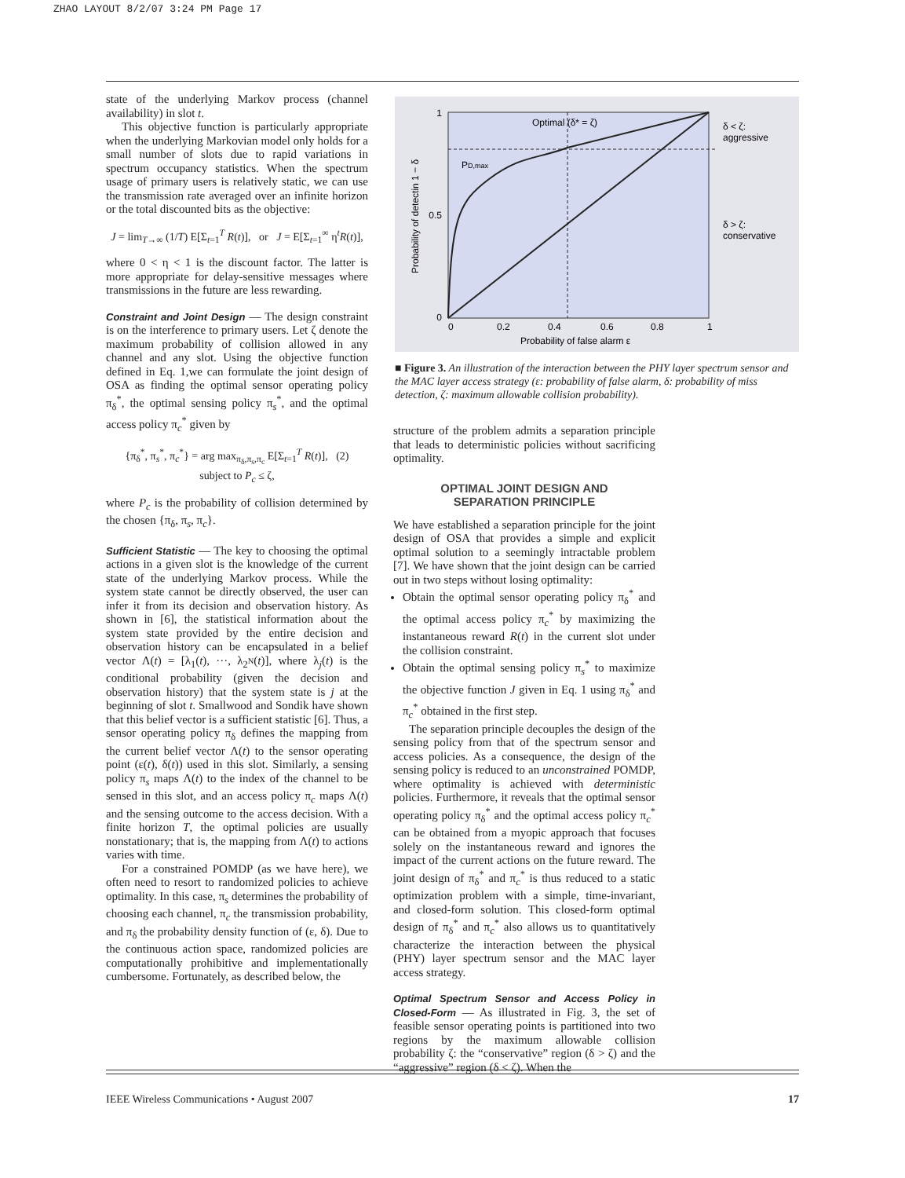ZHAO LAYOUT 8/2/07 3:24 PM Page 17
state of the underlying Markov process (channel availability) in slot t.
This objective function is particularly appropriate when the underlying Markovian model only holds for a small number of slots due to rapid variations in spectrum occupancy statistics. When the spectrum usage of primary users is relatively static, we can use the transmission rate averaged over an infinite horizon or the total discounted bits as the objective:
J = lim<sub>T→∞</sub> (1/T) E[Σ<sub>t=1</sub><sup>T</sup> R(t)], or J = E[Σ<sub>t=1</sub><sup>∞</sup> η<sup>t</sup>R(t)],
where 0 < η < 1 is the discount factor. The latter is more appropriate for delay-sensitive messages where transmissions in the future are less rewarding.
Constraint and Joint Design — The design constraint is on the interference to primary users. Let ζ denote the maximum probability of collision allowed in any channel and any slot. Using the objective function defined in Eq. 1,we can formulate the joint design of OSA as finding the optimal sensor operating policy π<sub>δ</sub><sup>*</sup>, the optimal sensing policy π<sub>s</sub><sup>*</sup>, and the optimal access policy π<sub>c</sub><sup>*</sup> given by
{π<sub>δ</sub><sup>*</sup>, π<sub>s</sub><sup>*</sup>, π<sub>c</sub><sup>*</sup>} = arg max<sub>π<sub>δ</sub>,π<sub>s</sub>,π<sub>c</sub></sub> E[Σ<sub>t=1</sub><sup>T</sup> R(t)], (2)
subject to P<sub>c</sub> ≤ ζ,
where P<sub>c</sub> is the probability of collision determined by the chosen {π<sub>δ</sub>, π<sub>s</sub>, π<sub>c</sub>}.
Sufficient Statistic — The key to choosing the optimal actions in a given slot is the knowledge of the current state of the underlying Markov process. While the system state cannot be directly observed, the user can infer it from its decision and observation history. As shown in [6], the statistical information about the system state provided by the entire decision and observation history can be encapsulated in a belief vector Λ(t) = [λ<sub>1</sub>(t), ···, λ<sub>2<sup>N</sup></sub>(t)], where λ<sub>j</sub>(t) is the conditional probability (given the decision and observation history) that the system state is j at the beginning of slot t. Smallwood and Sondik have shown that this belief vector is a sufficient statistic [6]. Thus, a sensor operating policy π<sub>δ</sub> defines the mapping from the current belief vector Λ(t) to the sensor operating point (ε(t), δ(t)) used in this slot. Similarly, a sensing policy π<sub>s</sub> maps Λ(t) to the index of the channel to be sensed in this slot, and an access policy π<sub>c</sub> maps Λ(t) and the sensing outcome to the access decision. With a finite horizon T, the optimal policies are usually nonstationary; that is, the mapping from Λ(t) to actions varies with time.
For a constrained POMDP (as we have here), we often need to resort to randomized policies to achieve optimality. In this case, π<sub>s</sub> determines the probability of choosing each channel, π<sub>c</sub> the transmission probability, and π<sub>δ</sub> the probability density function of (ε, δ). Due to the continuous action space, randomized policies are computationally prohibitive and implementationally cumbersome. Fortunately, as described below, the
1
0.5
0
0
0.2
0.4
0.6
0.8
1
Probability of false alarm ε
Optimal (δ* = ζ)
PD,max
δ < ζ:
aggressive
δ > ζ:
conservative
Probability of detectin 1 − δ
■ Figure 3. An illustration of the interaction between the PHY layer spectrum sensor and the MAC layer access strategy (ε: probability of false alarm, δ: probability of miss detection, ζ: maximum allowable collision probability).
structure of the problem admits a separation principle that leads to deterministic policies without sacrificing optimality.
OPTIMAL JOINT DESIGN AND
SEPARATION PRINCIPLE
We have established a separation principle for the joint design of OSA that provides a simple and explicit optimal solution to a seemingly intractable problem [7]. We have shown that the joint design can be carried out in two steps without losing optimality:
Obtain the optimal sensor operating policy π<sub>δ</sub><sup>*</sup> and the optimal access policy π<sub>c</sub><sup>*</sup> by maximizing the instantaneous reward R(t) in the current slot under the collision constraint.
Obtain the optimal sensing policy π<sub>s</sub><sup>*</sup> to maximize the objective function J given in Eq. 1 using π<sub>δ</sub><sup>*</sup> and π<sub>c</sub><sup>*</sup> obtained in the first step.
The separation principle decouples the design of the sensing policy from that of the spectrum sensor and access policies. As a consequence, the design of the sensing policy is reduced to an unconstrained POMDP, where optimality is achieved with deterministic policies. Furthermore, it reveals that the optimal sensor operating policy π<sub>δ</sub><sup>*</sup> and the optimal access policy π<sub>c</sub><sup>*</sup> can be obtained from a myopic approach that focuses solely on the instantaneous reward and ignores the impact of the current actions on the future reward. The joint design of π<sub>δ</sub><sup>*</sup> and π<sub>c</sub><sup>*</sup> is thus reduced to a static optimization problem with a simple, time-invariant, and closed-form solution. This closed-form optimal design of π<sub>δ</sub><sup>*</sup> and π<sub>c</sub><sup>*</sup> also allows us to quantitatively characterize the interaction between the physical (PHY) layer spectrum sensor and the MAC layer access strategy.
Optimal Spectrum Sensor and Access Policy in Closed-Form — As illustrated in Fig. 3, the set of feasible sensor operating points is partitioned into two regions by the maximum allowable collision probability ζ: the “conservative” region (δ > ζ) and the “aggressive” region (δ < ζ). When the
IEEE Wireless Communications • August 2007 17